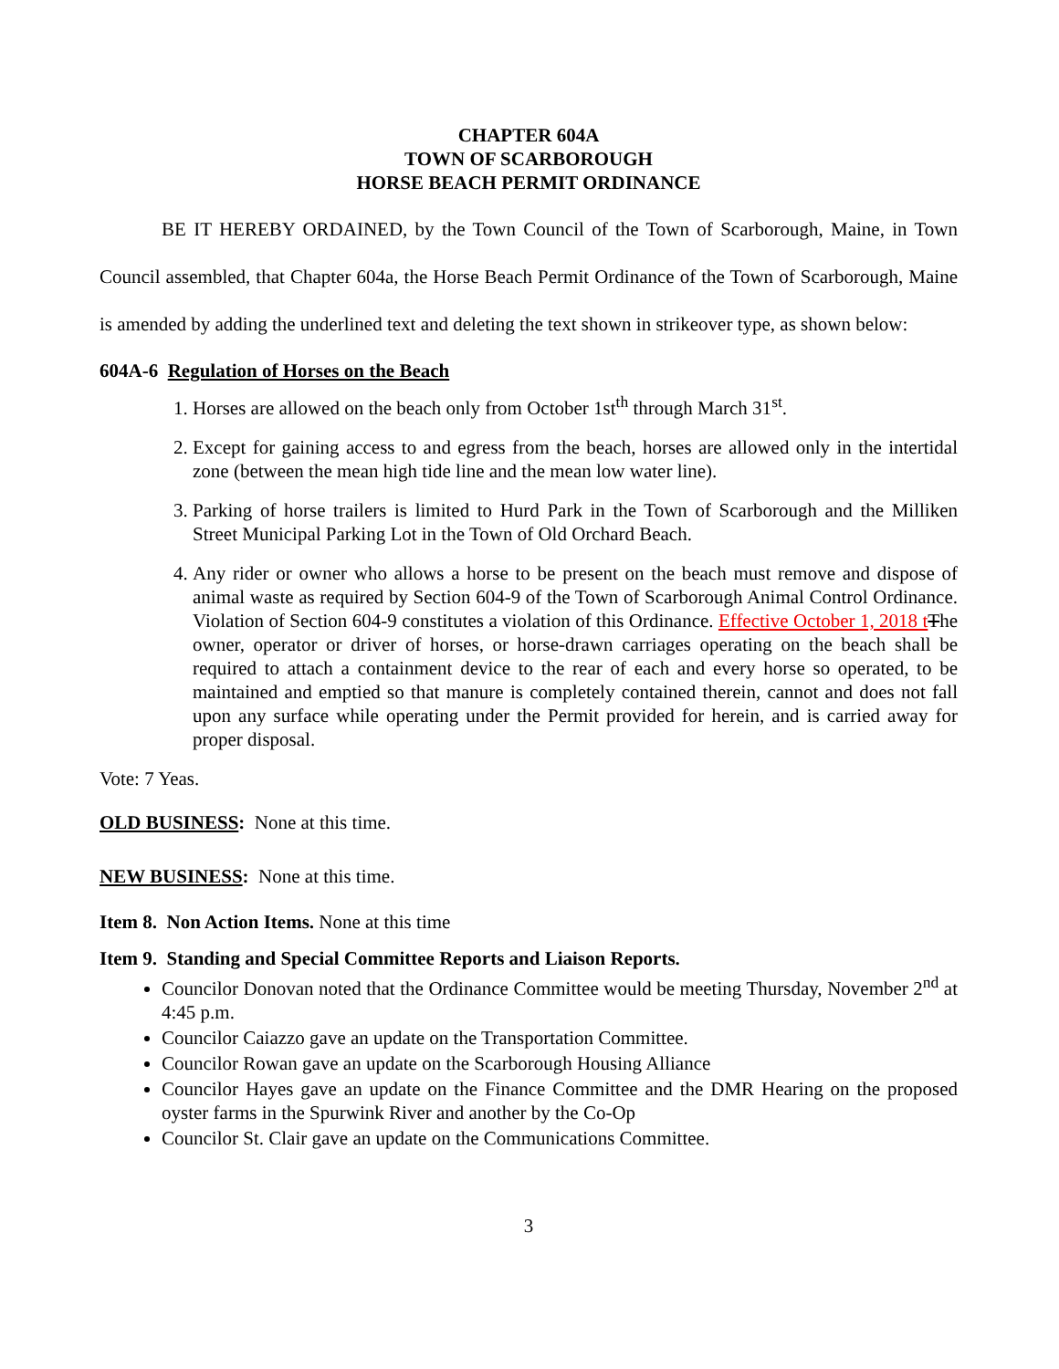CHAPTER 604A
TOWN OF SCARBOROUGH
HORSE BEACH PERMIT ORDINANCE
BE IT HEREBY ORDAINED, by the Town Council of the Town of Scarborough, Maine, in Town Council assembled, that Chapter 604a, the Horse Beach Permit Ordinance of the Town of Scarborough, Maine is amended by adding the underlined text and deleting the text shown in strikeover type, as shown below:
604A-6 Regulation of Horses on the Beach
1. Horses are allowed on the beach only from October 1st<sup>th</sup> through March 31<sup>st</sup>.
2. Except for gaining access to and egress from the beach, horses are allowed only in the intertidal zone (between the mean high tide line and the mean low water line).
3. Parking of horse trailers is limited to Hurd Park in the Town of Scarborough and the Milliken Street Municipal Parking Lot in the Town of Old Orchard Beach.
4. Any rider or owner who allows a horse to be present on the beach must remove and dispose of animal waste as required by Section 604-9 of the Town of Scarborough Animal Control Ordinance. Violation of Section 604-9 constitutes a violation of this Ordinance. Effective October 1, 2018 t The owner, operator or driver of horses, or horse-drawn carriages operating on the beach shall be required to attach a containment device to the rear of each and every horse so operated, to be maintained and emptied so that manure is completely contained therein, cannot and does not fall upon any surface while operating under the Permit provided for herein, and is carried away for proper disposal.
Vote: 7 Yeas.
OLD BUSINESS: None at this time.
NEW BUSINESS: None at this time.
Item 8. Non Action Items. None at this time
Item 9. Standing and Special Committee Reports and Liaison Reports.
Councilor Donovan noted that the Ordinance Committee would be meeting Thursday, November 2<sup>nd</sup> at 4:45 p.m.
Councilor Caiazzo gave an update on the Transportation Committee.
Councilor Rowan gave an update on the Scarborough Housing Alliance
Councilor Hayes gave an update on the Finance Committee and the DMR Hearing on the proposed oyster farms in the Spurwink River and another by the Co-Op
Councilor St. Clair gave an update on the Communications Committee.
3